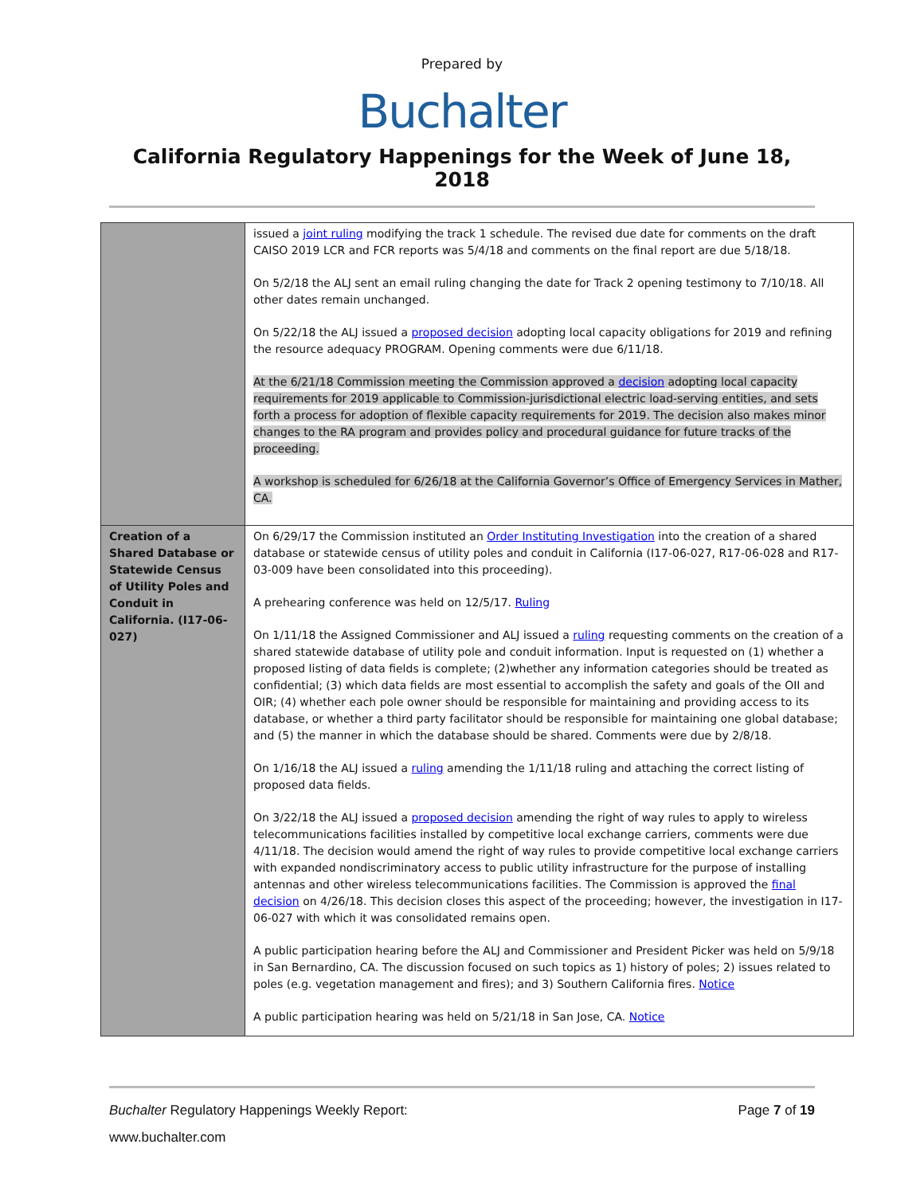Prepared by
Buchalter
California Regulatory Happenings for the Week of June 18, 2018
| | issued a joint ruling modifying the track 1 schedule. The revised due date for comments on the draft CAISO 2019 LCR and FCR reports was 5/4/18 and comments on the final report are due 5/18/18. On 5/2/18 the ALJ sent an email ruling changing the date for Track 2 opening testimony to 7/10/18. All other dates remain unchanged. On 5/22/18 the ALJ issued a proposed decision adopting local capacity obligations for 2019 and refining the resource adequacy PROGRAM. Opening comments were due 6/11/18. At the 6/21/18 Commission meeting the Commission approved a decision adopting local capacity requirements for 2019 applicable to Commission-jurisdictional electric load-serving entities, and sets forth a process for adoption of flexible capacity requirements for 2019. The decision also makes minor changes to the RA program and provides policy and procedural guidance for future tracks of the proceeding. A workshop is scheduled for 6/26/18 at the California Governor’s Office of Emergency Services in Mather, CA. |
| Creation of a Shared Database or Statewide Census of Utility Poles and Conduit in California. (I17-06-027) | On 6/29/17 the Commission instituted an Order Instituting Investigation into the creation of a shared database or statewide census of utility poles and conduit in California (I17-06-027, R17-06-028 and R17-03-009 have been consolidated into this proceeding). A prehearing conference was held on 12/5/17. Ruling On 1/11/18 the Assigned Commissioner and ALJ issued a ruling requesting comments on the creation of a shared statewide database of utility pole and conduit information. Input is requested on (1) whether a proposed listing of data fields is complete; (2)whether any information categories should be treated as confidential; (3) which data fields are most essential to accomplish the safety and goals of the OII and OIR; (4) whether each pole owner should be responsible for maintaining and providing access to its database, or whether a third party facilitator should be responsible for maintaining one global database; and (5) the manner in which the database should be shared. Comments were due by 2/8/18. On 1/16/18 the ALJ issued a ruling amending the 1/11/18 ruling and attaching the correct listing of proposed data fields. On 3/22/18 the ALJ issued a proposed decision amending the right of way rules to apply to wireless telecommunications facilities installed by competitive local exchange carriers, comments were due 4/11/18. The decision would amend the right of way rules to provide competitive local exchange carriers with expanded nondiscriminatory access to public utility infrastructure for the purpose of installing antennas and other wireless telecommunications facilities. The Commission is approved the final decision on 4/26/18. This decision closes this aspect of the proceeding; however, the investigation in I17-06-027 with which it was consolidated remains open. A public participation hearing before the ALJ and Commissioner and President Picker was held on 5/9/18 in San Bernardino, CA. The discussion focused on such topics as 1) history of poles; 2) issues related to poles (e.g. vegetation management and fires); and 3) Southern California fires. Notice A public participation hearing was held on 5/21/18 in San Jose, CA. Notice |
Buchalter Regulatory Happenings Weekly Report: Page 7 of 19
www.buchalter.com